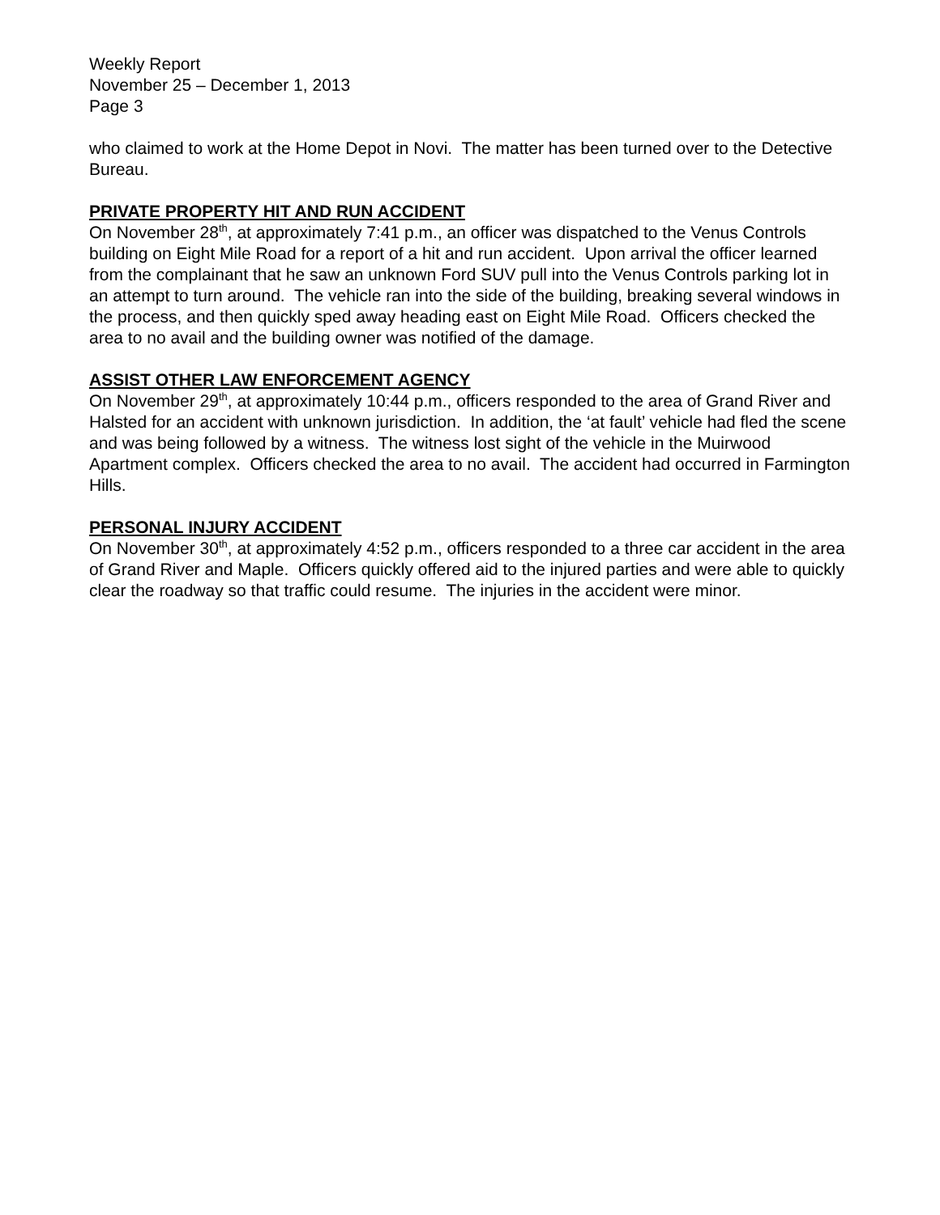Weekly Report
November 25 – December 1, 2013
Page 3
who claimed to work at the Home Depot in Novi. The matter has been turned over to the Detective Bureau.
PRIVATE PROPERTY HIT AND RUN ACCIDENT
On November 28<sup>th</sup>, at approximately 7:41 p.m., an officer was dispatched to the Venus Controls building on Eight Mile Road for a report of a hit and run accident. Upon arrival the officer learned from the complainant that he saw an unknown Ford SUV pull into the Venus Controls parking lot in an attempt to turn around. The vehicle ran into the side of the building, breaking several windows in the process, and then quickly sped away heading east on Eight Mile Road. Officers checked the area to no avail and the building owner was notified of the damage.
ASSIST OTHER LAW ENFORCEMENT AGENCY
On November 29<sup>th</sup>, at approximately 10:44 p.m., officers responded to the area of Grand River and Halsted for an accident with unknown jurisdiction. In addition, the ‘at fault’ vehicle had fled the scene and was being followed by a witness. The witness lost sight of the vehicle in the Muirwood Apartment complex. Officers checked the area to no avail. The accident had occurred in Farmington Hills.
PERSONAL INJURY ACCIDENT
On November 30<sup>th</sup>, at approximately 4:52 p.m., officers responded to a three car accident in the area of Grand River and Maple. Officers quickly offered aid to the injured parties and were able to quickly clear the roadway so that traffic could resume. The injuries in the accident were minor.